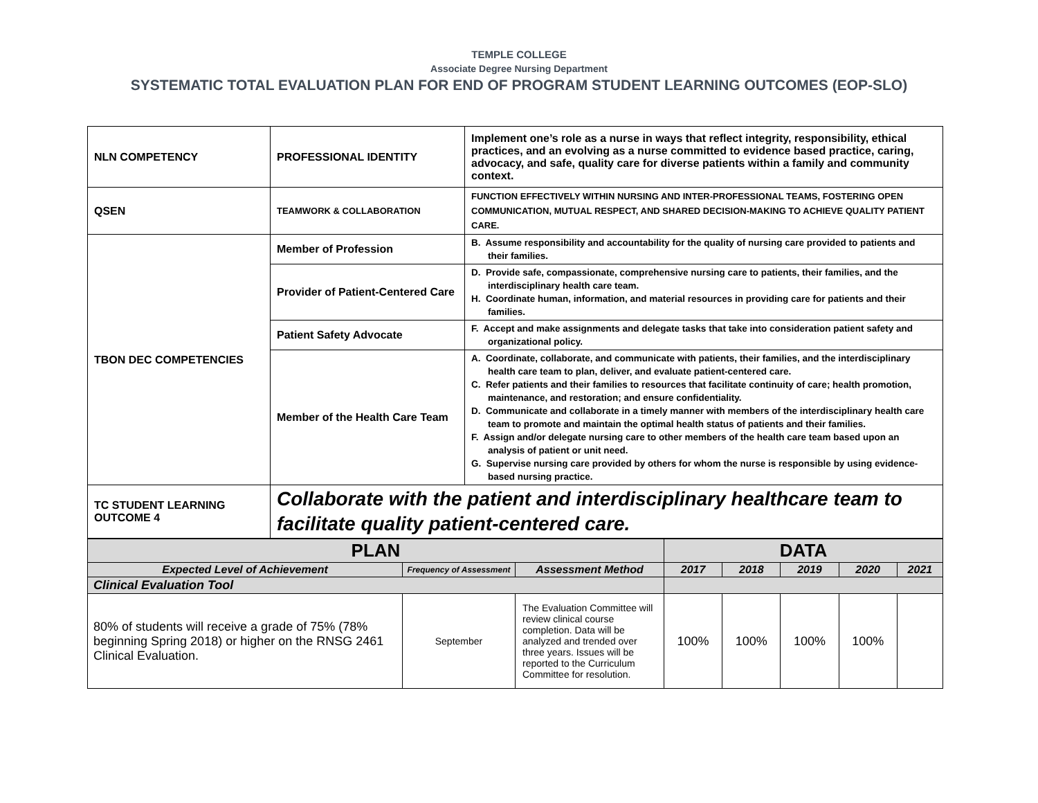TEMPLE COLLEGE
Associate Degree Nursing Department
SYSTEMATIC TOTAL EVALUATION PLAN FOR END OF PROGRAM STUDENT LEARNING OUTCOMES (EOP-SLO)
| NLN COMPETENCY | PROFESSIONAL IDENTITY | Implement one’s role as a nurse in ways that reflect integrity, responsibility, ethical practices, and an evolving as a nurse committed to evidence based practice, caring, advocacy, and safe, quality care for diverse patients within a family and community context. |
| QSEN | TEAMWORK & COLLABORATION | FUNCTION EFFECTIVELY WITHIN NURSING AND INTER-PROFESSIONAL TEAMS, FOSTERING OPEN COMMUNICATION, MUTUAL RESPECT, AND SHARED DECISION-MAKING TO ACHIEVE QUALITY PATIENT CARE. |
| TBON DEC COMPETENCIES | Member of Profession | B. Assume responsibility and accountability for the quality of nursing care provided to patients and their families. |
| | Provider of Patient-Centered Care | D. Provide safe, compassionate, comprehensive nursing care to patients, their families, and the interdisciplinary health care team. H. Coordinate human, information, and material resources in providing care for patients and their families. |
| | Patient Safety Advocate | F. Accept and make assignments and delegate tasks that take into consideration patient safety and organizational policy. |
| | Member of the Health Care Team | A. Coordinate, collaborate, and communicate with patients, their families, and the interdisciplinary health care team to plan, deliver, and evaluate patient-centered care. C. Refer patients and their families to resources that facilitate continuity of care; health promotion, maintenance, and restoration; and ensure confidentiality. D. Communicate and collaborate in a timely manner with members of the interdisciplinary health care team to promote and maintain the optimal health status of patients and their families. F. Assign and/or delegate nursing care to other members of the health care team based upon an analysis of patient or unit need. G. Supervise nursing care provided by others for whom the nurse is responsible by using evidence-based nursing practice. |
| TC STUDENT LEARNING OUTCOME 4 | Collaborate with the patient and interdisciplinary healthcare team to facilitate quality patient-centered care. | |
| PLAN | | | DATA | | | | |
| --- | --- | --- | --- | --- | --- | --- | --- |
| Expected Level of Achievement | Frequency of Assessment | Assessment Method | 2017 | 2018 | 2019 | 2020 | 2021 |
| Clinical Evaluation Tool | | | | | | | |
| 80% of students will receive a grade of 75% (78% beginning Spring 2018) or higher on the RNSG 2461 Clinical Evaluation. | September | The Evaluation Committee will review clinical course completion. Data will be analyzed and trended over three years. Issues will be reported to the Curriculum Committee for resolution. | 100% | 100% | 100% | 100% | |